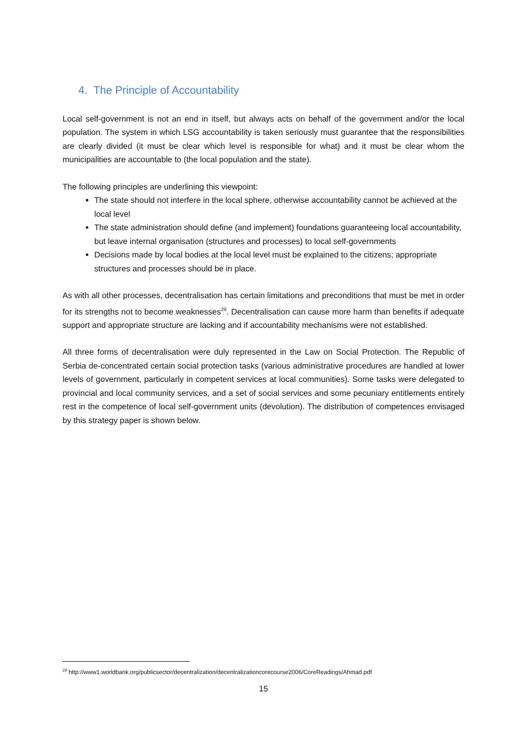4. The Principle of Accountability
Local self-government is not an end in itself, but always acts on behalf of the government and/or the local population. The system in which LSG accountability is taken seriously must guarantee that the responsibilities are clearly divided (it must be clear which level is responsible for what) and it must be clear whom the municipalities are accountable to (the local population and the state).
The following principles are underlining this viewpoint:
The state should not interfere in the local sphere, otherwise accountability cannot be achieved at the local level
The state administration should define (and implement) foundations guaranteeing local accountability, but leave internal organisation (structures and processes) to local self-governments
Decisions made by local bodies at the local level must be explained to the citizens; appropriate structures and processes should be in place.
As with all other processes, decentralisation has certain limitations and preconditions that must be met in order for its strengths not to become weaknesses<sup>29</sup>. Decentralisation can cause more harm than benefits if adequate support and appropriate structure are lacking and if accountability mechanisms were not established.
All three forms of decentralisation were duly represented in the Law on Social Protection. The Republic of Serbia de-concentrated certain social protection tasks (various administrative procedures are handled at lower levels of government, particularly in competent services at local communities). Some tasks were delegated to provincial and local community services, and a set of social services and some pecuniary entitlements entirely rest in the competence of local self-government units (devolution). The distribution of competences envisaged by this strategy paper is shown below.
<sup>29</sup> http://www1.worldbank.org/publicsector/decentralization/decentralizationcorecourse2006/CoreReadings/Ahmad.pdf
15